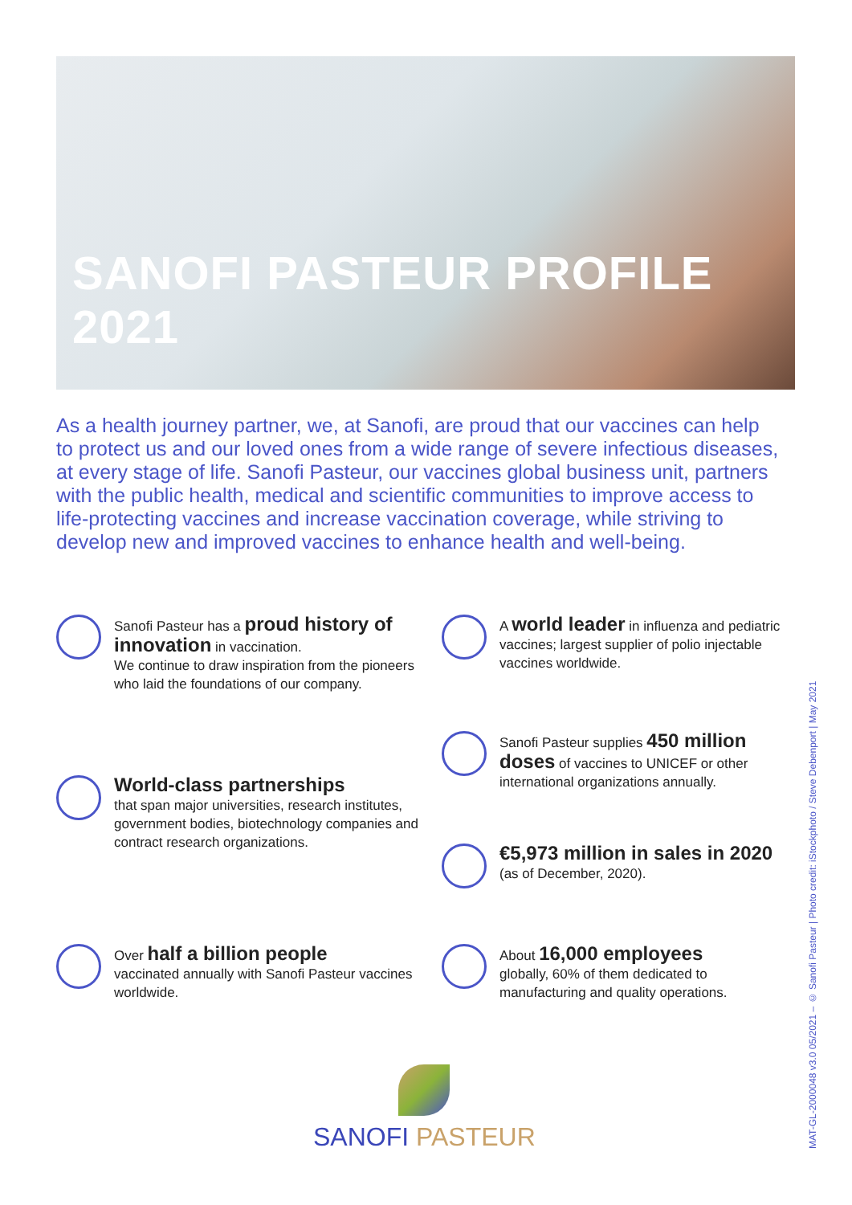SANOFI PASTEUR PROFILE 2021
As a health journey partner, we, at Sanofi, are proud that our vaccines can help to protect us and our loved ones from a wide range of severe infectious diseases, at every stage of life. Sanofi Pasteur, our vaccines global business unit, partners with the public health, medical and scientific communities to improve access to life-protecting vaccines and increase vaccination coverage, while striving to develop new and improved vaccines to enhance health and well-being.
Sanofi Pasteur has a proud history of innovation in vaccination.
We continue to draw inspiration from the pioneers who laid the foundations of our company.
World-class partnerships
that span major universities, research institutes, government bodies, biotechnology companies and contract research organizations.
Over half a billion people
vaccinated annually with Sanofi Pasteur vaccines worldwide.
A world leader in influenza and pediatric vaccines; largest supplier of polio injectable vaccines worldwide.
Sanofi Pasteur supplies 450 million doses of vaccines to UNICEF or other international organizations annually.
€5,973 million in sales in 2020
(as of December, 2020).
About 16,000 employees
globally, 60% of them dedicated to manufacturing and quality operations.
SANOFI PASTEUR
MAT-GL-2000048 v3.0 05/2021 – © Sanofi Pasteur | Photo credit: iStockphoto / Steve Debenport | May 2021